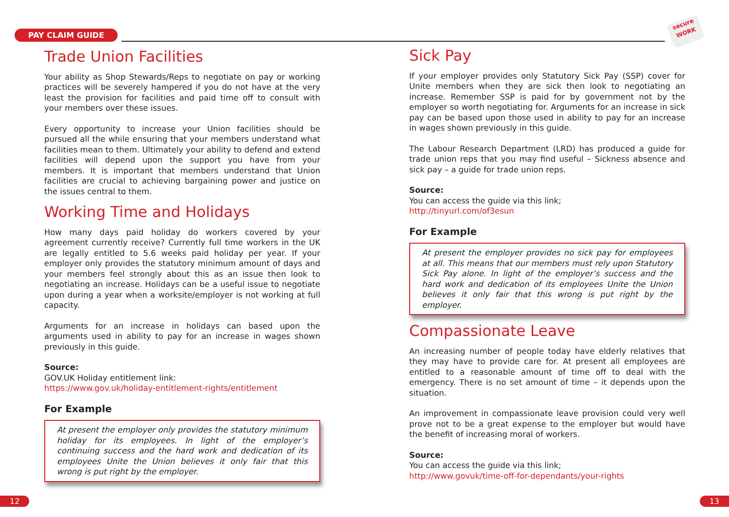PAY CLAIM GUIDE
secure
WORK
Trade Union Facilities
Your ability as Shop Stewards/Reps to negotiate on pay or working practices will be severely hampered if you do not have at the very least the provision for facilities and paid time off to consult with your members over these issues.
Every opportunity to increase your Union facilities should be pursued all the while ensuring that your members understand what facilities mean to them. Ultimately your ability to defend and extend facilities will depend upon the support you have from your members. It is important that members understand that Union facilities are crucial to achieving bargaining power and justice on the issues central to them.
Working Time and Holidays
How many days paid holiday do workers covered by your agreement currently receive? Currently full time workers in the UK are legally entitled to 5.6 weeks paid holiday per year. If your employer only provides the statutory minimum amount of days and your members feel strongly about this as an issue then look to negotiating an increase. Holidays can be a useful issue to negotiate upon during a year when a worksite/employer is not working at full capacity.
Arguments for an increase in holidays can based upon the arguments used in ability to pay for an increase in wages shown previously in this guide.
Source:
GOV.UK Holiday entitlement link:
https://www.gov.uk/holiday-entitlement-rights/entitlement
For Example
At present the employer only provides the statutory minimum holiday for its employees. In light of the employer’s continuing success and the hard work and dedication of its employees Unite the Union believes it only fair that this wrong is put right by the employer.
Sick Pay
If your employer provides only Statutory Sick Pay (SSP) cover for Unite members when they are sick then look to negotiating an increase. Remember SSP is paid for by government not by the employer so worth negotiating for. Arguments for an increase in sick pay can be based upon those used in ability to pay for an increase in wages shown previously in this guide.
The Labour Research Department (LRD) has produced a guide for trade union reps that you may find useful – Sickness absence and sick pay – a guide for trade union reps.
Source:
You can access the guide via this link;
http://tinyurl.com/of3esun
For Example
At present the employer provides no sick pay for employees at all. This means that our members must rely upon Statutory Sick Pay alone. In light of the employer’s success and the hard work and dedication of its employees Unite the Union believes it only fair that this wrong is put right by the employer.
Compassionate Leave
An increasing number of people today have elderly relatives that they may have to provide care for. At present all employees are entitled to a reasonable amount of time off to deal with the emergency. There is no set amount of time – it depends upon the situation.
An improvement in compassionate leave provision could very well prove not to be a great expense to the employer but would have the benefit of increasing moral of workers.
Source:
You can access the guide via this link;
http://www.govuk/time-off-for-dependants/your-rights
12 13